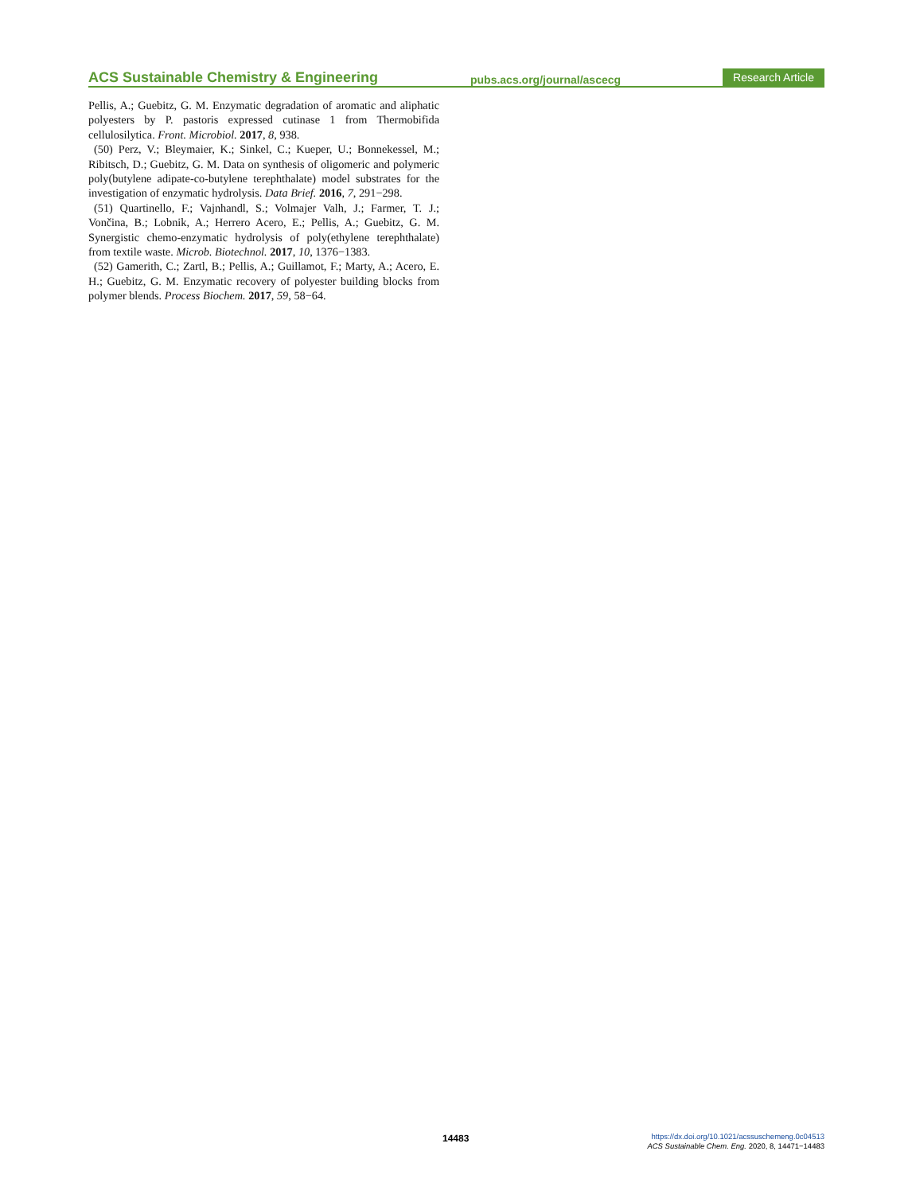ACS Sustainable Chemistry & Engineering pubs.acs.org/journal/ascecg Research Article
Pellis, A.; Guebitz, G. M. Enzymatic degradation of aromatic and aliphatic polyesters by P. pastoris expressed cutinase 1 from Thermobifida cellulosilytica. Front. Microbiol. 2017, 8, 938.
(50) Perz, V.; Bleymaier, K.; Sinkel, C.; Kueper, U.; Bonnekessel, M.; Ribitsch, D.; Guebitz, G. M. Data on synthesis of oligomeric and polymeric poly(butylene adipate-co-butylene terephthalate) model substrates for the investigation of enzymatic hydrolysis. Data Brief. 2016, 7, 291−298.
(51) Quartinello, F.; Vajnhandl, S.; Volmajer Valh, J.; Farmer, T. J.; Vončina, B.; Lobnik, A.; Herrero Acero, E.; Pellis, A.; Guebitz, G. M. Synergistic chemo-enzymatic hydrolysis of poly(ethylene terephthalate) from textile waste. Microb. Biotechnol. 2017, 10, 1376−1383.
(52) Gamerith, C.; Zartl, B.; Pellis, A.; Guillamot, F.; Marty, A.; Acero, E. H.; Guebitz, G. M. Enzymatic recovery of polyester building blocks from polymer blends. Process Biochem. 2017, 59, 58−64.
14483
https://dx.doi.org/10.1021/acssuschemeng.0c04513
ACS Sustainable Chem. Eng. 2020, 8, 14471−14483